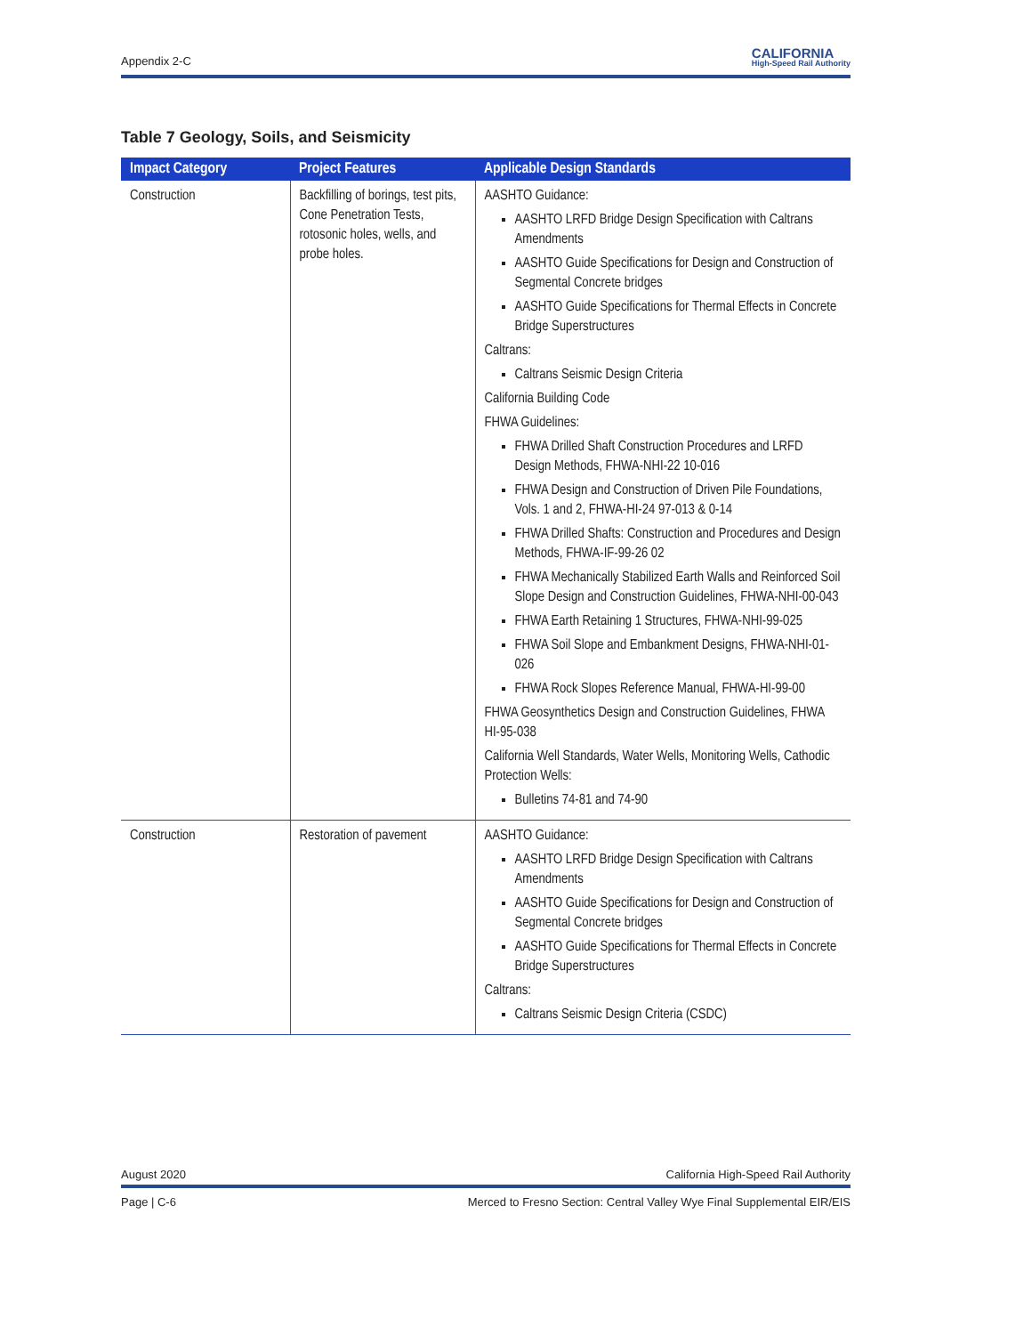Appendix 2-C CALIFORNIA
High-Speed Rail Authority
Table 7 Geology, Soils, and Seismicity
| Impact Category | Project Features | Applicable Design Standards |
| --- | --- | --- |
| Construction | Backfilling of borings, test pits, Cone Penetration Tests, rotosonic holes, wells, and probe holes. | AASHTO Guidance: AASHTO LRFD Bridge Design Specification with Caltrans Amendments AASHTO Guide Specifications for Design and Construction of Segmental Concrete bridges AASHTO Guide Specifications for Thermal Effects in Concrete Bridge Superstructures Caltrans: Caltrans Seismic Design Criteria California Building Code FHWA Guidelines: FHWA Drilled Shaft Construction Procedures and LRFD Design Methods, FHWA-NHI-22 10-016 FHWA Design and Construction of Driven Pile Foundations, Vols. 1 and 2, FHWA-HI-24 97-013 & 0-14 FHWA Drilled Shafts: Construction and Procedures and Design Methods, FHWA-IF-99-26 02 FHWA Mechanically Stabilized Earth Walls and Reinforced Soil Slope Design and Construction Guidelines, FHWA-NHI-00-043 FHWA Earth Retaining 1 Structures, FHWA-NHI-99-025 FHWA Soil Slope and Embankment Designs, FHWA-NHI-01-026 FHWA Rock Slopes Reference Manual, FHWA-HI-99-00 FHWA Geosynthetics Design and Construction Guidelines, FHWA HI-95-038 California Well Standards, Water Wells, Monitoring Wells, Cathodic Protection Wells: Bulletins 74-81 and 74-90 |
| Construction | Restoration of pavement | AASHTO Guidance: AASHTO LRFD Bridge Design Specification with Caltrans Amendments AASHTO Guide Specifications for Design and Construction of Segmental Concrete bridges AASHTO Guide Specifications for Thermal Effects in Concrete Bridge Superstructures Caltrans: Caltrans Seismic Design Criteria (CSDC) |
August 2020 California High-Speed Rail Authority
Page | C-6 Merced to Fresno Section: Central Valley Wye Final Supplemental EIR/EIS